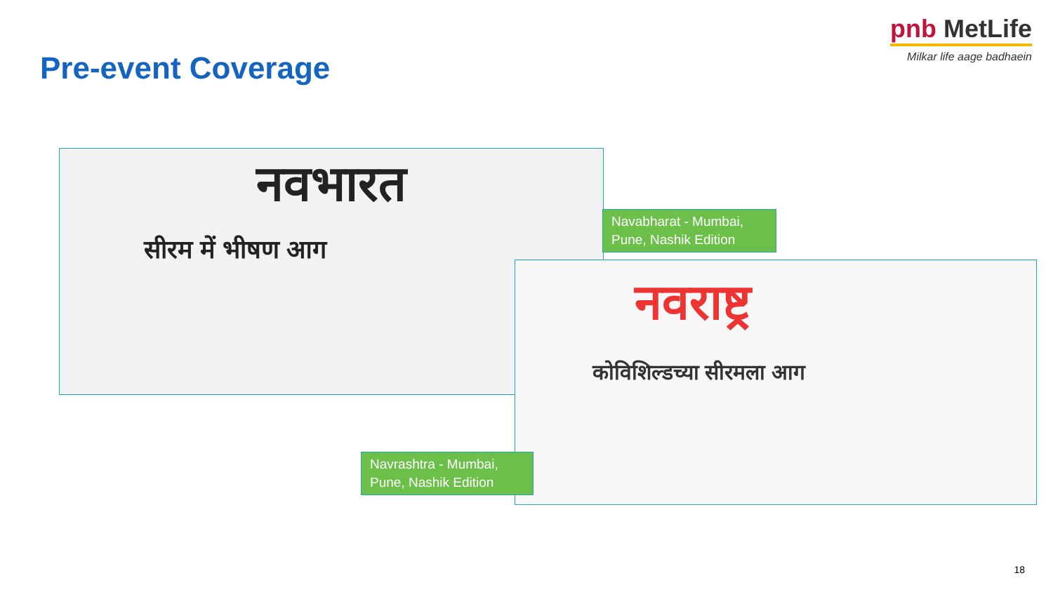Pre-event Coverage
pnb MetLife
Milkar life aage badhaein
नवभारत
सीरम में भीषण आग
Navabharat - Mumbai, Pune, Nashik Edition
नवराष्ट्र
कोविशिल्डच्या सीरमला आग
Navrashtra - Mumbai, Pune, Nashik Edition
18